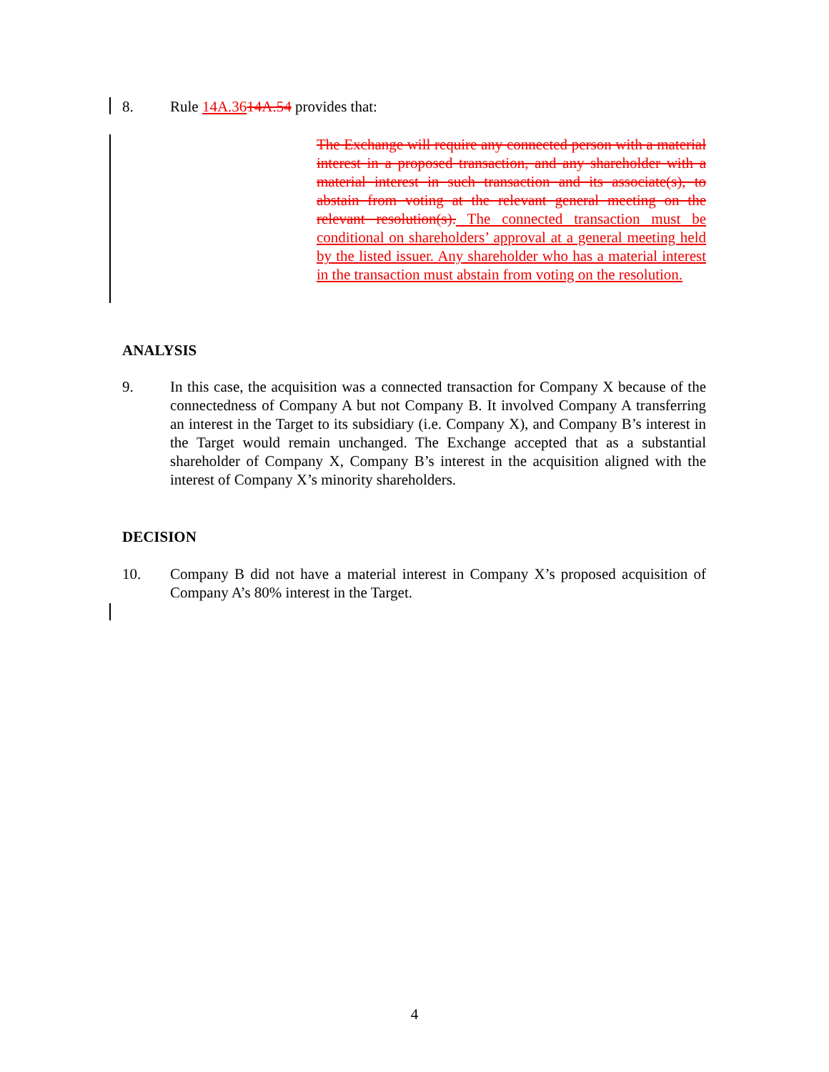8. Rule 14A.3614A.54 provides that:
The Exchange will require any connected person with a material interest in a proposed transaction, and any shareholder with a material interest in such transaction and its associate(s), to abstain from voting at the relevant general meeting on the relevant resolution(s). The connected transaction must be conditional on shareholders’ approval at a general meeting held by the listed issuer. Any shareholder who has a material interest in the transaction must abstain from voting on the resolution.
ANALYSIS
9. In this case, the acquisition was a connected transaction for Company X because of the connectedness of Company A but not Company B. It involved Company A transferring an interest in the Target to its subsidiary (i.e. Company X), and Company B’s interest in the Target would remain unchanged. The Exchange accepted that as a substantial shareholder of Company X, Company B’s interest in the acquisition aligned with the interest of Company X’s minority shareholders.
DECISION
10. Company B did not have a material interest in Company X’s proposed acquisition of Company A’s 80% interest in the Target.
4